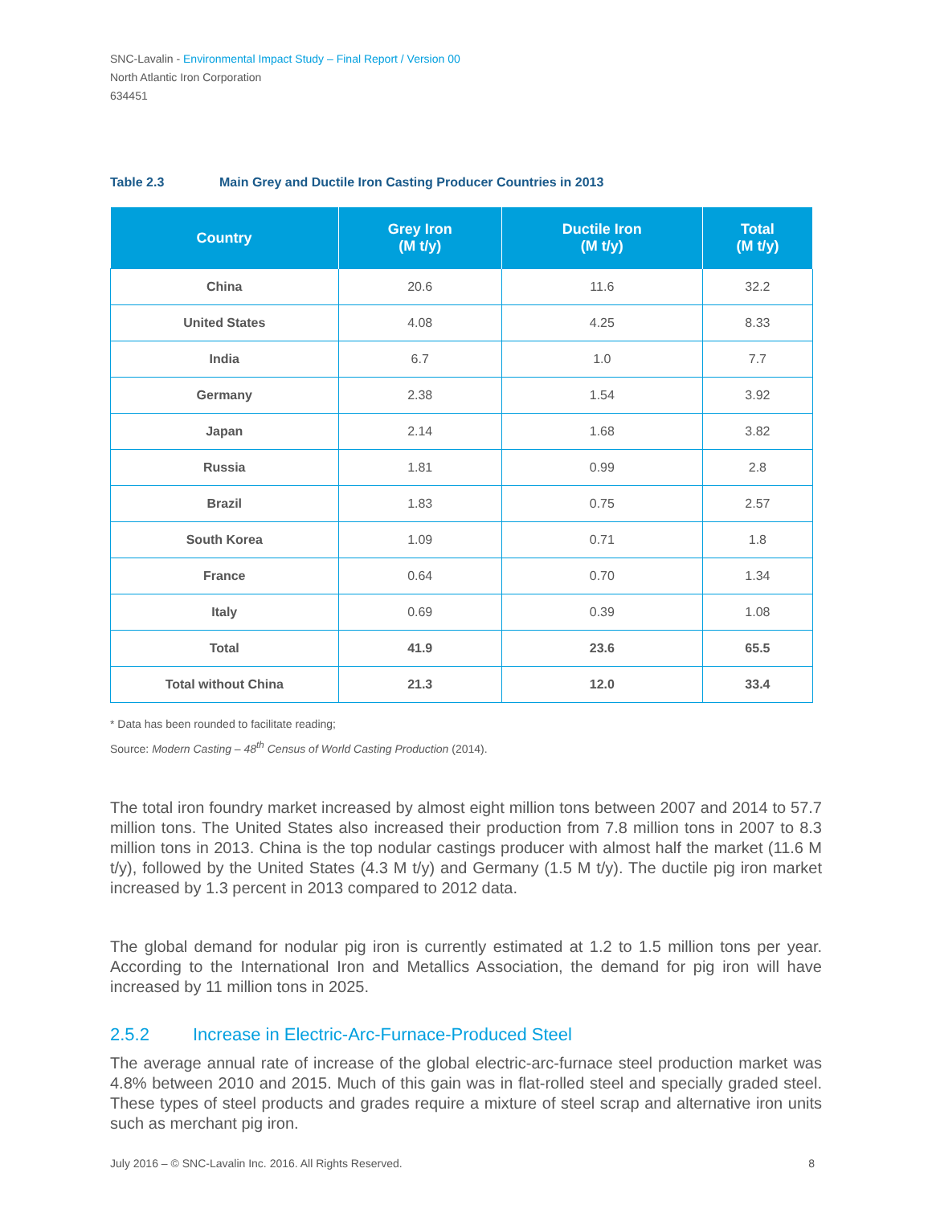SNC-Lavalin - Environmental Impact Study – Final Report / Version 00
North Atlantic Iron Corporation
634451
Table 2.3 Main Grey and Ductile Iron Casting Producer Countries in 2013
| Country | Grey Iron (M t/y) | Ductile Iron (M t/y) | Total (M t/y) |
| --- | --- | --- | --- |
| China | 20.6 | 11.6 | 32.2 |
| United States | 4.08 | 4.25 | 8.33 |
| India | 6.7 | 1.0 | 7.7 |
| Germany | 2.38 | 1.54 | 3.92 |
| Japan | 2.14 | 1.68 | 3.82 |
| Russia | 1.81 | 0.99 | 2.8 |
| Brazil | 1.83 | 0.75 | 2.57 |
| South Korea | 1.09 | 0.71 | 1.8 |
| France | 0.64 | 0.70 | 1.34 |
| Italy | 0.69 | 0.39 | 1.08 |
| Total | 41.9 | 23.6 | 65.5 |
| Total without China | 21.3 | 12.0 | 33.4 |
* Data has been rounded to facilitate reading;
Source: Modern Casting – 48<sup>th</sup> Census of World Casting Production (2014).
The total iron foundry market increased by almost eight million tons between 2007 and 2014 to 57.7 million tons. The United States also increased their production from 7.8 million tons in 2007 to 8.3 million tons in 2013. China is the top nodular castings producer with almost half the market (11.6 M t/y), followed by the United States (4.3 M t/y) and Germany (1.5 M t/y). The ductile pig iron market increased by 1.3 percent in 2013 compared to 2012 data.
The global demand for nodular pig iron is currently estimated at 1.2 to 1.5 million tons per year. According to the International Iron and Metallics Association, the demand for pig iron will have increased by 11 million tons in 2025.
2.5.2 Increase in Electric-Arc-Furnace-Produced Steel
The average annual rate of increase of the global electric-arc-furnace steel production market was 4.8% between 2010 and 2015. Much of this gain was in flat-rolled steel and specially graded steel. These types of steel products and grades require a mixture of steel scrap and alternative iron units such as merchant pig iron.
July 2016 – © SNC-Lavalin Inc. 2016. All Rights Reserved. 8